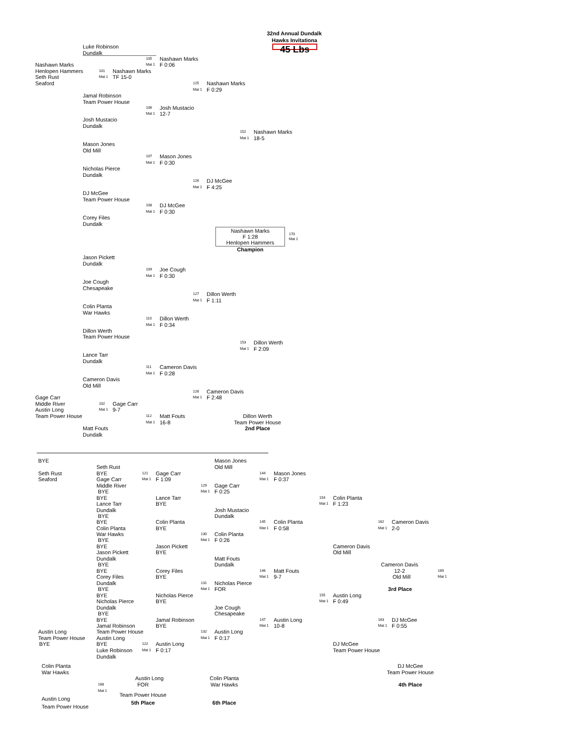32nd Annual Dundalk
Hawks Invitationa
Luke Robinson 45 Lbs
Dundalk
105 Nashawn Marks
Nashawn Marks Mat 1 F 0:06
Henlopen Hammers 101 Nashawn Marks
Seth Rust Mat 1 TF 15-0
Seaford 125 Nashawn Marks
Mat 1 F 0:29
Jamal Robinson
Team Power House
106 Josh Mustacio
Mat 1 12-7
Josh Mustacio
Dundalk
152 Nashawn Marks
Mat 1 18-5
Mason Jones
Old Mill
107 Mason Jones
Mat 1 F 0:30
Nicholas Pierce
Dundalk
126 DJ McGee
Mat 1 F 4:25
DJ McGee
Team Power House
108 DJ McGee
Mat 1 F 0:30
Corey Files
Dundalk
Nashawn Marks
F 1:28
Henlopen Hammers 170
Mat 1
Champion
Jason Pickett
Dundalk
109 Joe Cough
Mat 1 F 0:30
Joe Cough
Chesapeake
127 Dillon Werth
Mat 1 F 1:11
Colin Planta
War Hawks
110 Dillon Werth
Mat 1 F 0:34
Dillon Werth
Team Power House
153 Dillon Werth
Mat 1 F 2:09
Lance Tarr
Dundalk
111 Cameron Davis
Mat 1 F 0:28
Cameron Davis
Old Mill
128 Cameron Davis
Gage Carr Mat 1 F 2:48
Middle River 102 Gage Carr
Austin Long Mat 1 9-7
Team Power House 112 Matt Fouts Dillon Werth
Mat 1 16-8 Team Power House
Matt Fouts 2nd Place
Dundalk
BYE Mason Jones
Seth Rust Old Mill
Seth Rust BYE 121 Gage Carr 144 Mason Jones
Seaford Gage Carr Mat 1 F 1:09 Mat 1 F 0:37
Middle River 129 Gage Carr
BYE Mat 1 F 0:25
BYE Lance Tarr 154 Colin Planta
Lance Tarr BYE Mat 1 F 1:23
Dundalk Josh Mustacio
BYE Dundalk
BYE Colin Planta 145 Colin Planta 162 Cameron Davis
Colin Planta BYE Mat 1 F 0:58 Mat 1 2-0
War Hawks 130 Colin Planta
BYE Mat 1 F 0:26
BYE Jason Pickett Cameron Davis
Jason Pickett BYE Old Mill
Dundalk Matt Fouts
BYE Dundalk Cameron Davis
BYE Corey Files 146 Matt Fouts 12-2 169
Corey Files BYE Mat 1 9-7 Old Mill Mat 1
Dundalk 131 Nicholas Pierce
BYE Mat 1 FOR 3rd Place
BYE Nicholas Pierce 155 Austin Long
Nicholas Pierce BYE Mat 1 F 0:49
Dundalk Joe Cough
BYE Chesapeake
BYE Jamal Robinson 147 Austin Long 163 DJ McGee
Jamal Robinson BYE Mat 1 10-8 Mat 1 F 0:55
Austin Long Team Power House 132 Austin Long
Team Power House Austin Long Mat 1 F 0:17
BYE BYE 122 Austin Long DJ McGee
Luke Robinson Mat 1 F 0:17 Team Power House
Dundalk
Colin Planta DJ McGee
War Hawks Team Power House
Austin Long Colin Planta
168 FOR War Hawks 4th Place
Mat 1
Team Power House
Austin Long
5th Place 6th Place
Team Power House